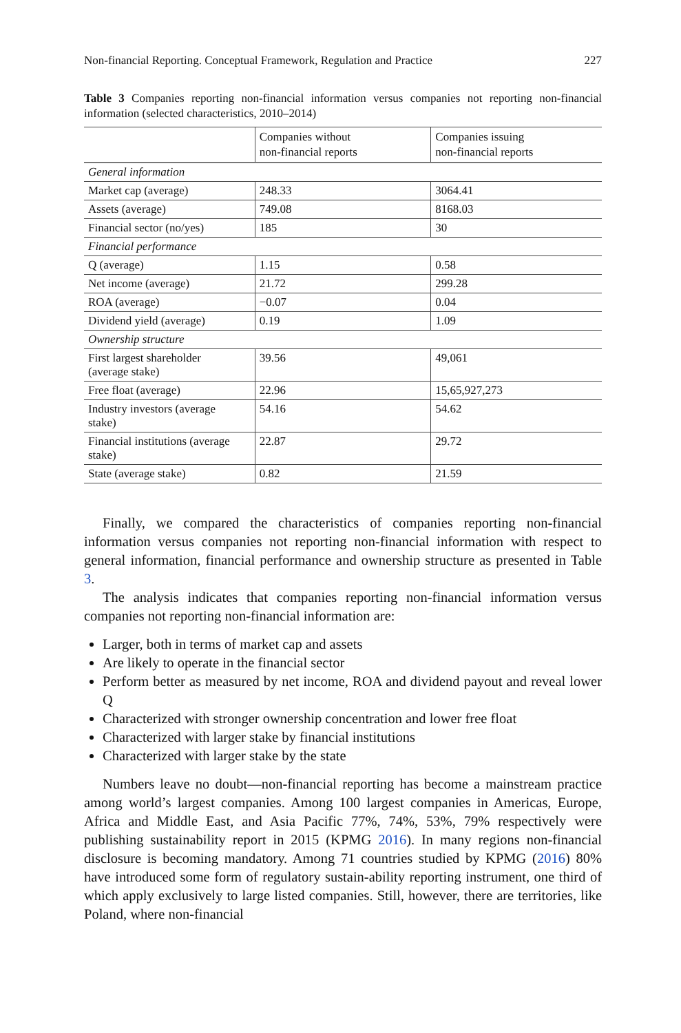Non-financial Reporting. Conceptual Framework, Regulation and Practice 227
Table 3 Companies reporting non-financial information versus companies not reporting non-financial information (selected characteristics, 2010–2014)
| | Companies without non-financial reports | Companies issuing non-financial reports |
| --- | --- | --- |
| General information | | |
| Market cap (average) | 248.33 | 3064.41 |
| Assets (average) | 749.08 | 8168.03 |
| Financial sector (no/yes) | 185 | 30 |
| Financial performance | | |
| Q (average) | 1.15 | 0.58 |
| Net income (average) | 21.72 | 299.28 |
| ROA (average) | −0.07 | 0.04 |
| Dividend yield (average) | 0.19 | 1.09 |
| Ownership structure | | |
| First largest shareholder (average stake) | 39.56 | 49,061 |
| Free float (average) | 22.96 | 15,65,927,273 |
| Industry investors (average stake) | 54.16 | 54.62 |
| Financial institutions (average stake) | 22.87 | 29.72 |
| State (average stake) | 0.82 | 21.59 |
Finally, we compared the characteristics of companies reporting non-financial information versus companies not reporting non-financial information with respect to general information, financial performance and ownership structure as presented in Table 3.
The analysis indicates that companies reporting non-financial information versus companies not reporting non-financial information are:
Larger, both in terms of market cap and assets
Are likely to operate in the financial sector
Perform better as measured by net income, ROA and dividend payout and reveal lower Q
Characterized with stronger ownership concentration and lower free float
Characterized with larger stake by financial institutions
Characterized with larger stake by the state
Numbers leave no doubt—non-financial reporting has become a mainstream practice among world’s largest companies. Among 100 largest companies in Americas, Europe, Africa and Middle East, and Asia Pacific 77%, 74%, 53%, 79% respectively were publishing sustainability report in 2015 (KPMG 2016). In many regions non-financial disclosure is becoming mandatory. Among 71 countries studied by KPMG (2016) 80% have introduced some form of regulatory sustain-ability reporting instrument, one third of which apply exclusively to large listed companies. Still, however, there are territories, like Poland, where non-financial